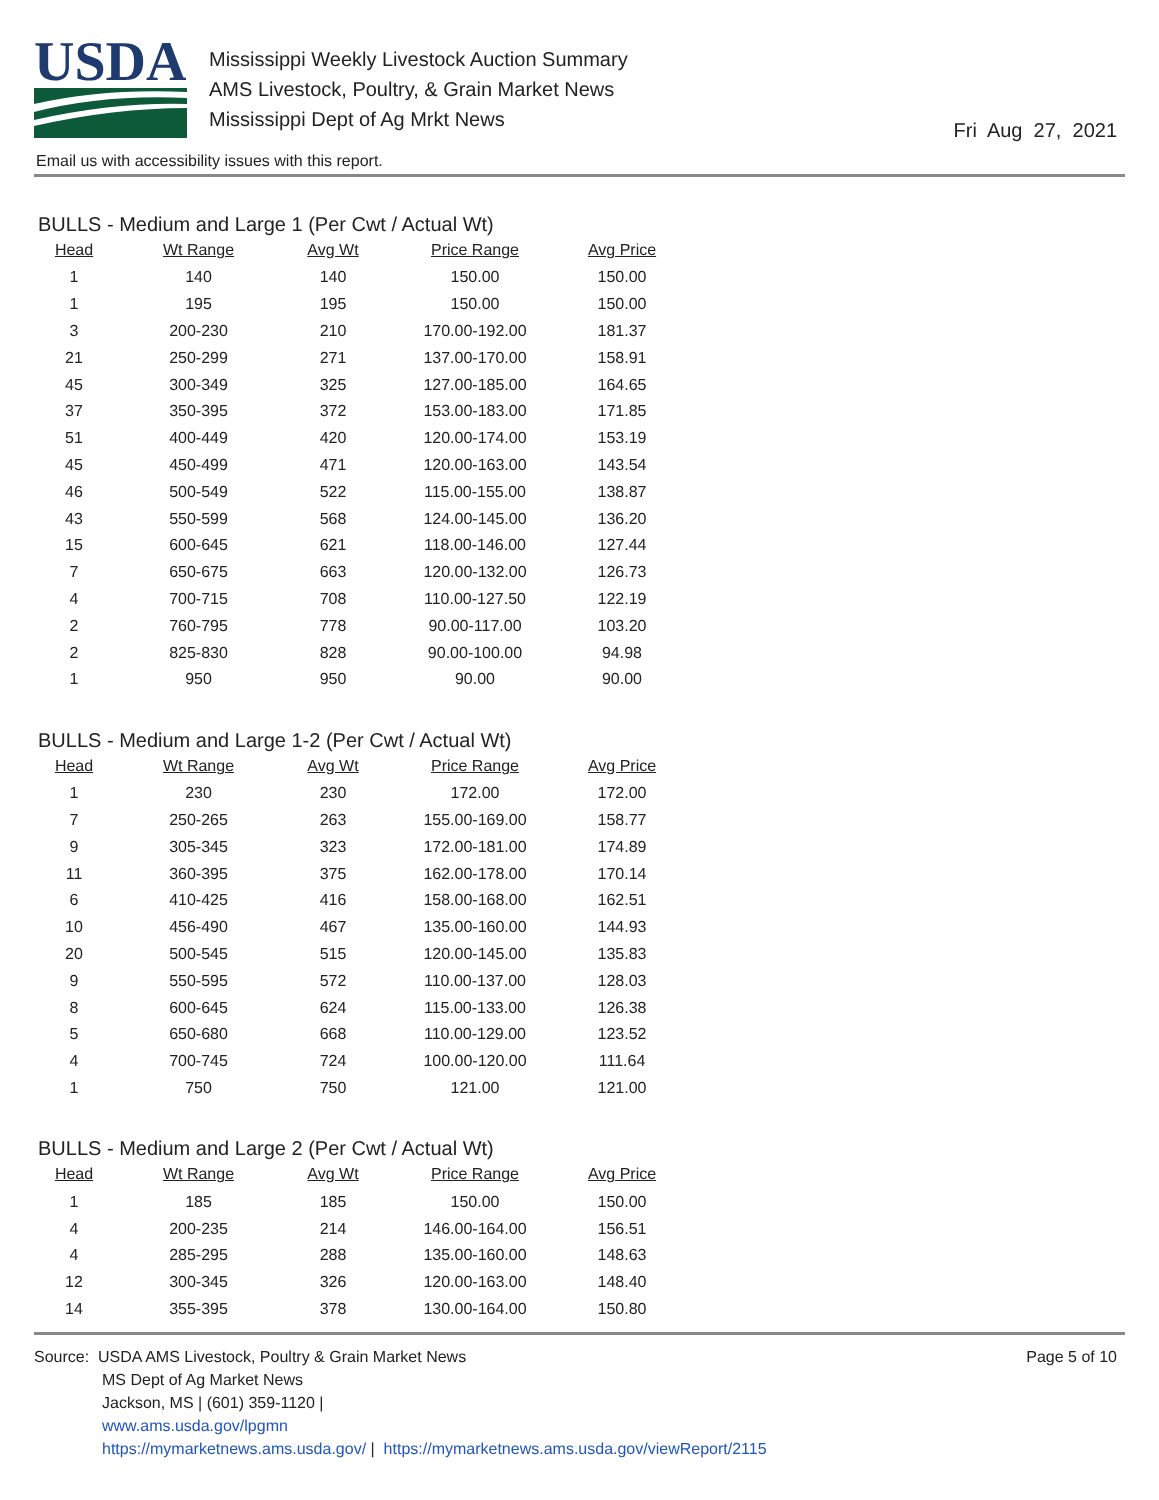USDA
Mississippi Weekly Livestock Auction Summary
AMS Livestock, Poultry, & Grain Market News
Mississippi Dept of Ag Mrkt News
Fri Aug 27, 2021
Email us with accessibility issues with this report.
BULLS - Medium and Large 1 (Per Cwt / Actual Wt)
| Head | Wt Range | Avg Wt | Price Range | Avg Price |
| --- | --- | --- | --- | --- |
| 1 | 140 | 140 | 150.00 | 150.00 |
| 1 | 195 | 195 | 150.00 | 150.00 |
| 3 | 200-230 | 210 | 170.00-192.00 | 181.37 |
| 21 | 250-299 | 271 | 137.00-170.00 | 158.91 |
| 45 | 300-349 | 325 | 127.00-185.00 | 164.65 |
| 37 | 350-395 | 372 | 153.00-183.00 | 171.85 |
| 51 | 400-449 | 420 | 120.00-174.00 | 153.19 |
| 45 | 450-499 | 471 | 120.00-163.00 | 143.54 |
| 46 | 500-549 | 522 | 115.00-155.00 | 138.87 |
| 43 | 550-599 | 568 | 124.00-145.00 | 136.20 |
| 15 | 600-645 | 621 | 118.00-146.00 | 127.44 |
| 7 | 650-675 | 663 | 120.00-132.00 | 126.73 |
| 4 | 700-715 | 708 | 110.00-127.50 | 122.19 |
| 2 | 760-795 | 778 | 90.00-117.00 | 103.20 |
| 2 | 825-830 | 828 | 90.00-100.00 | 94.98 |
| 1 | 950 | 950 | 90.00 | 90.00 |
BULLS - Medium and Large 1-2 (Per Cwt / Actual Wt)
| Head | Wt Range | Avg Wt | Price Range | Avg Price |
| --- | --- | --- | --- | --- |
| 1 | 230 | 230 | 172.00 | 172.00 |
| 7 | 250-265 | 263 | 155.00-169.00 | 158.77 |
| 9 | 305-345 | 323 | 172.00-181.00 | 174.89 |
| 11 | 360-395 | 375 | 162.00-178.00 | 170.14 |
| 6 | 410-425 | 416 | 158.00-168.00 | 162.51 |
| 10 | 456-490 | 467 | 135.00-160.00 | 144.93 |
| 20 | 500-545 | 515 | 120.00-145.00 | 135.83 |
| 9 | 550-595 | 572 | 110.00-137.00 | 128.03 |
| 8 | 600-645 | 624 | 115.00-133.00 | 126.38 |
| 5 | 650-680 | 668 | 110.00-129.00 | 123.52 |
| 4 | 700-745 | 724 | 100.00-120.00 | 111.64 |
| 1 | 750 | 750 | 121.00 | 121.00 |
BULLS - Medium and Large 2 (Per Cwt / Actual Wt)
| Head | Wt Range | Avg Wt | Price Range | Avg Price |
| --- | --- | --- | --- | --- |
| 1 | 185 | 185 | 150.00 | 150.00 |
| 4 | 200-235 | 214 | 146.00-164.00 | 156.51 |
| 4 | 285-295 | 288 | 135.00-160.00 | 148.63 |
| 12 | 300-345 | 326 | 120.00-163.00 | 148.40 |
| 14 | 355-395 | 378 | 130.00-164.00 | 150.80 |
Source: USDA AMS Livestock, Poultry & Grain Market News
MS Dept of Ag Market News
Jackson, MS | (601) 359-1120 |
www.ams.usda.gov/lpgmn
https://mymarketnews.ams.usda.gov/ | https://mymarketnews.ams.usda.gov/viewReport/2115
Page 5 of 10